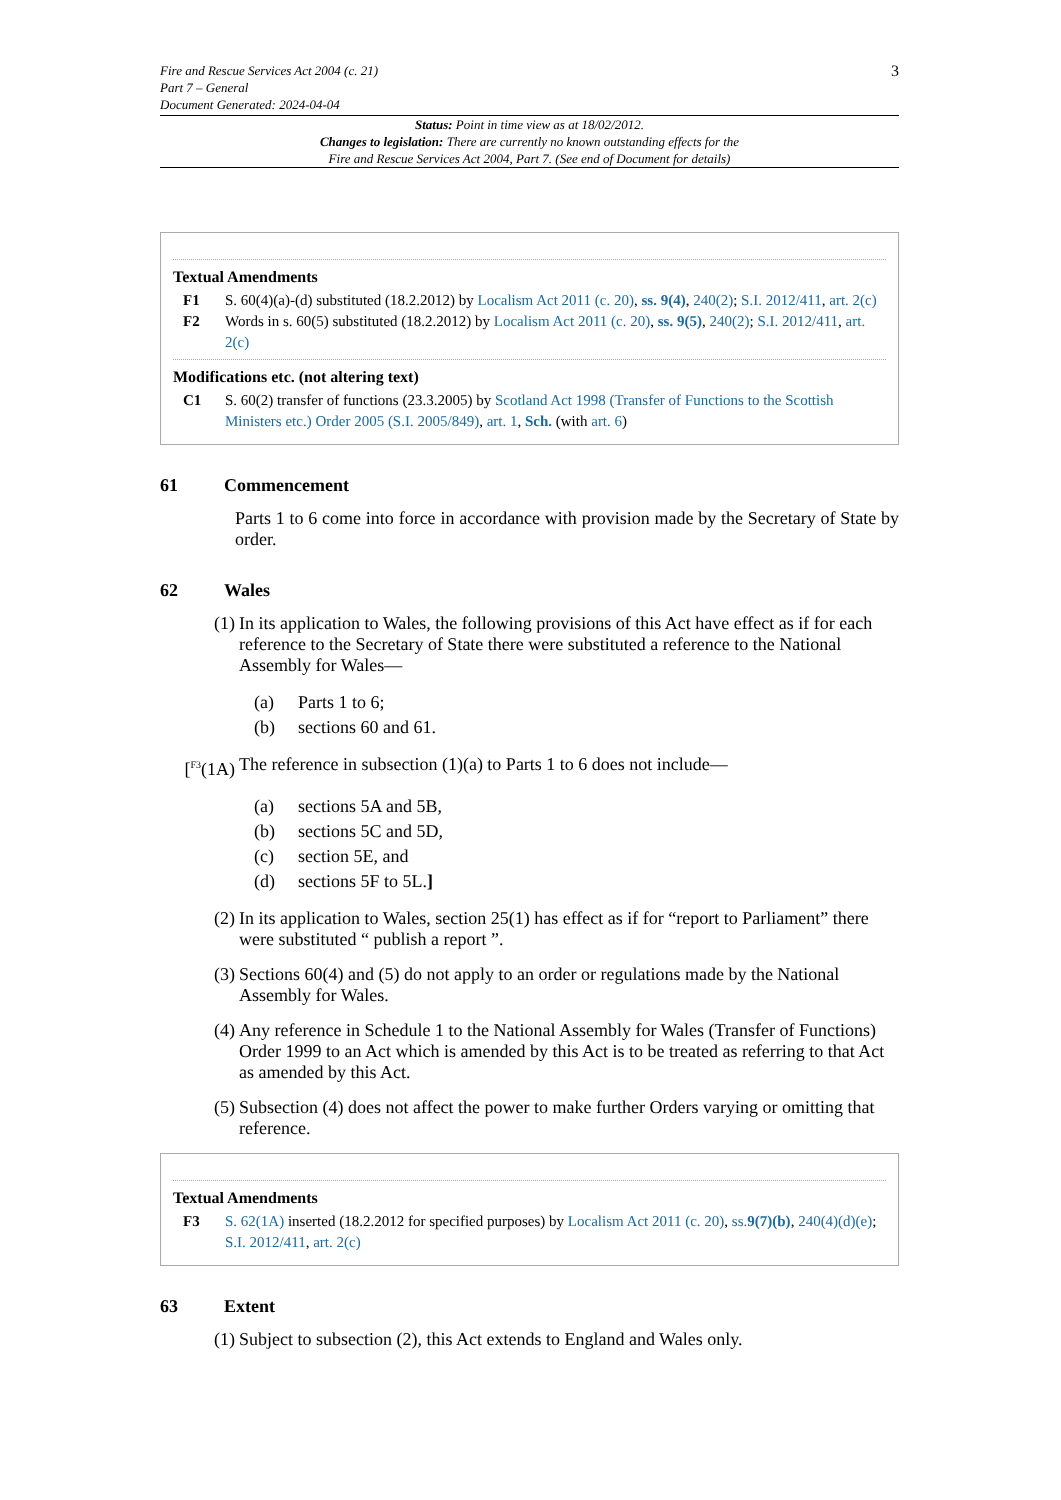Fire and Rescue Services Act 2004 (c. 21)
Part 7 – General
Document Generated: 2024-04-04
3
Status: Point in time view as at 18/02/2012.
Changes to legislation: There are currently no known outstanding effects for the
Fire and Rescue Services Act 2004, Part 7. (See end of Document for details)
Textual Amendments
F1 S. 60(4)(a)-(d) substituted (18.2.2012) by Localism Act 2011 (c. 20), ss. 9(4), 240(2); S.I. 2012/411, art. 2(c)
F2 Words in s. 60(5) substituted (18.2.2012) by Localism Act 2011 (c. 20), ss. 9(5), 240(2); S.I. 2012/411, art. 2(c)
Modifications etc. (not altering text)
C1 S. 60(2) transfer of functions (23.3.2005) by Scotland Act 1998 (Transfer of Functions to the Scottish Ministers etc.) Order 2005 (S.I. 2005/849), art. 1, Sch. (with art. 6)
61 Commencement
Parts 1 to 6 come into force in accordance with provision made by the Secretary of State by order.
62 Wales
(1) In its application to Wales, the following provisions of this Act have effect as if for each reference to the Secretary of State there were substituted a reference to the National Assembly for Wales—
(a) Parts 1 to 6;
(b) sections 60 and 61.
[<sup>F3</sup>(1A)
The reference in subsection (1)(a) to Parts 1 to 6 does not include—
(a) sections 5A and 5B,
(b) sections 5C and 5D,
(c) section 5E, and
(d) sections 5F to 5L.]
(2) In its application to Wales, section 25(1) has effect as if for “report to Parliament” there were substituted “ publish a report ”.
(3) Sections 60(4) and (5) do not apply to an order or regulations made by the National Assembly for Wales.
(4) Any reference in Schedule 1 to the National Assembly for Wales (Transfer of Functions) Order 1999 to an Act which is amended by this Act is to be treated as referring to that Act as amended by this Act.
(5) Subsection (4) does not affect the power to make further Orders varying or omitting that reference.
Textual Amendments
F3 S. 62(1A) inserted (18.2.2012 for specified purposes) by Localism Act 2011 (c. 20), ss.9(7)(b), 240(4)(d)(e); S.I. 2012/411, art. 2(c)
63 Extent
(1) Subject to subsection (2), this Act extends to England and Wales only.